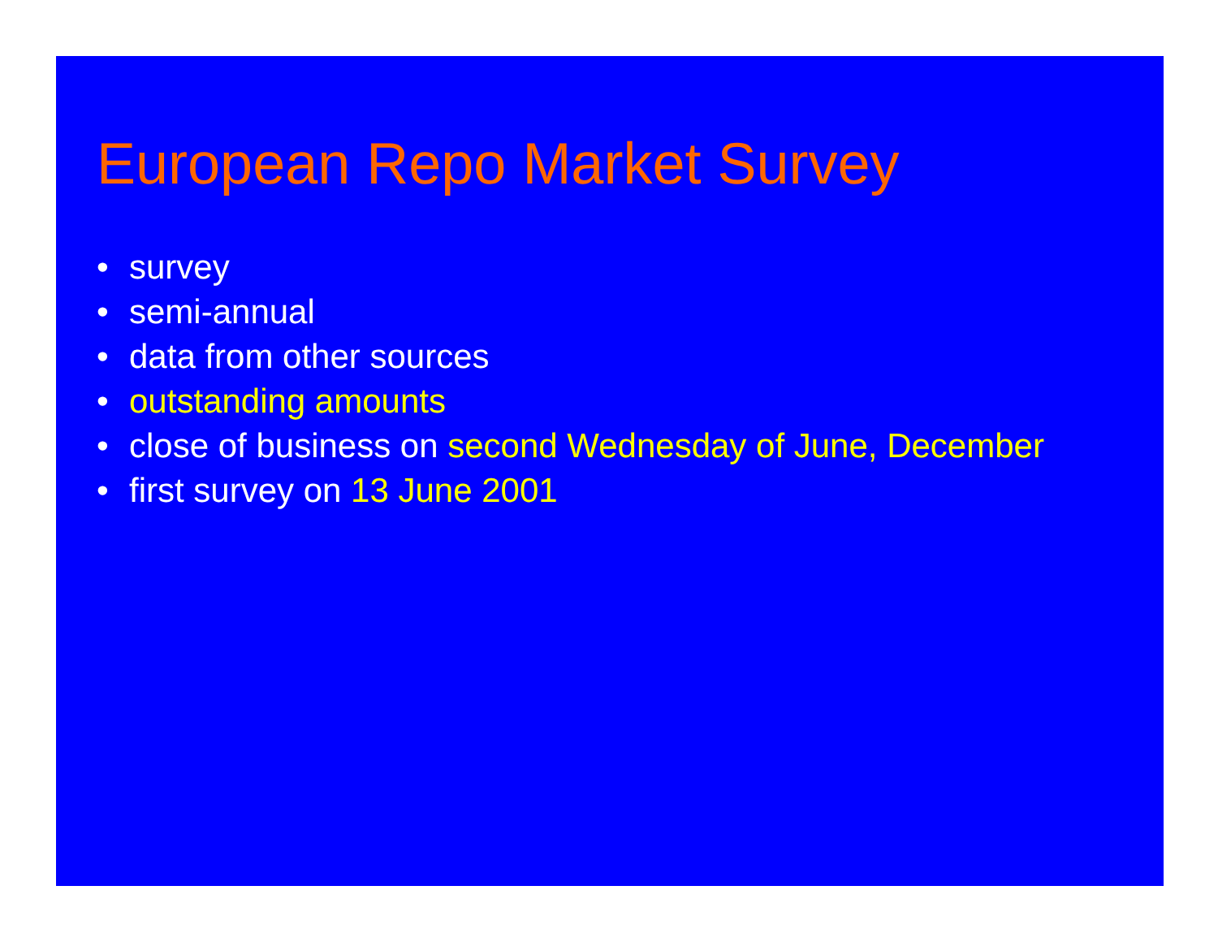European Repo Market Survey
• survey
• semi-annual
• data from other sources
• outstanding amounts
• close of business on second Wednesday of June, December
• first survey on 13 June 2001